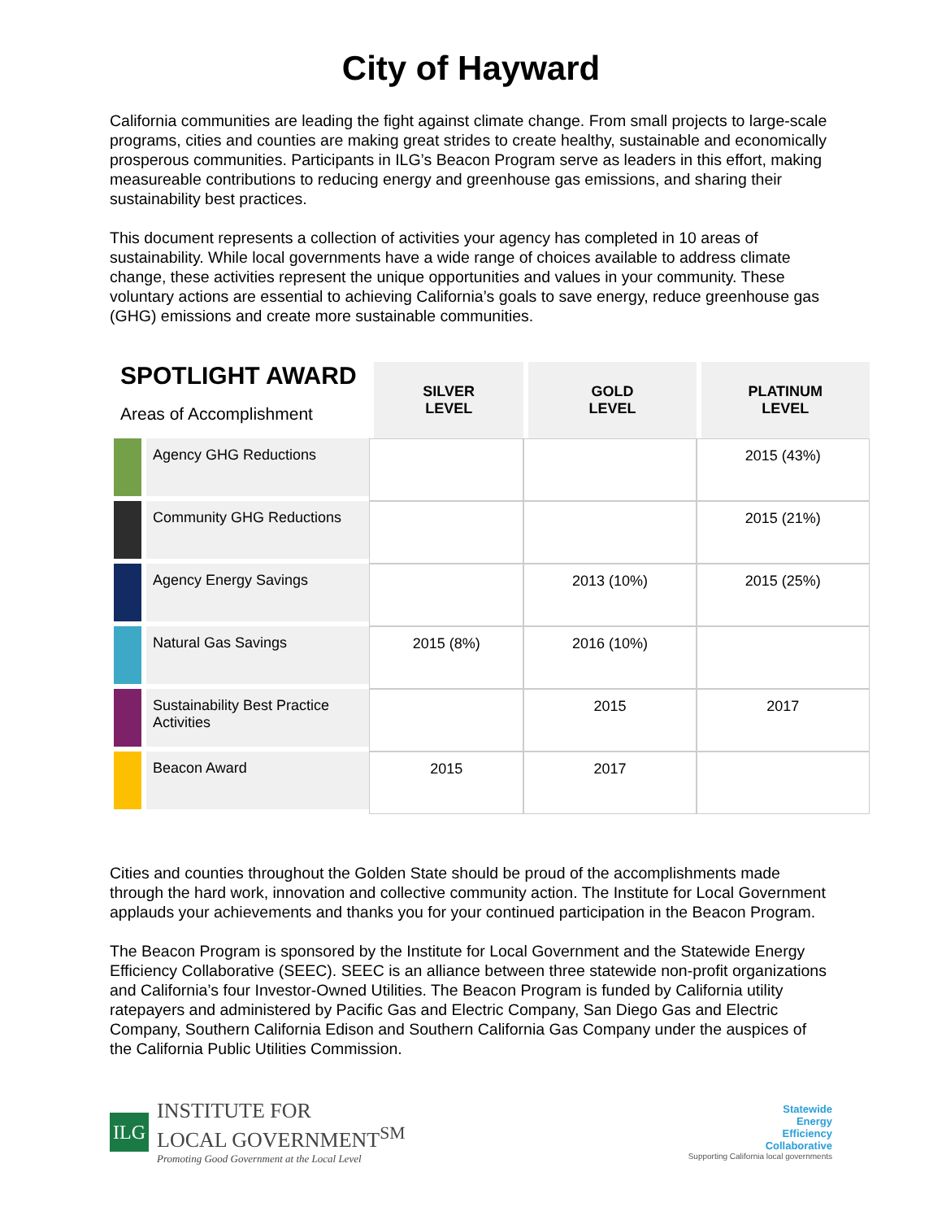City of Hayward
California communities are leading the fight against climate change. From small projects to large-scale programs, cities and counties are making great strides to create healthy, sustainable and economically prosperous communities. Participants in ILG’s Beacon Program serve as leaders in this effort, making measureable contributions to reducing energy and greenhouse gas emissions, and sharing their sustainability best practices.
This document represents a collection of activities your agency has completed in 10 areas of sustainability. While local governments have a wide range of choices available to address climate change, these activities represent the unique opportunities and values in your community. These voluntary actions are essential to achieving California’s goals to save energy, reduce greenhouse gas (GHG) emissions and create more sustainable communities.
| SPOTLIGHT AWARD Areas of Accomplishment | | SILVER LEVEL | GOLD LEVEL | PLATINUM LEVEL |
| --- | --- | --- | --- | --- |
| | Agency GHG Reductions | | | 2015 (43%) |
| | Community GHG Reductions | | | 2015 (21%) |
| | Agency Energy Savings | | 2013 (10%) | 2015 (25%) |
| | Natural Gas Savings | 2015 (8%) | 2016 (10%) | |
| | Sustainability Best Practice Activities | | 2015 | 2017 |
| | Beacon Award | 2015 | 2017 | |
Cities and counties throughout the Golden State should be proud of the accomplishments made through the hard work, innovation and collective community action. The Institute for Local Government applauds your achievements and thanks you for your continued participation in the Beacon Program.
The Beacon Program is sponsored by the Institute for Local Government and the Statewide Energy Efficiency Collaborative (SEEC). SEEC is an alliance between three statewide non-profit organizations and California’s four Investor-Owned Utilities. The Beacon Program is funded by California utility ratepayers and administered by Pacific Gas and Electric Company, San Diego Gas and Electric Company, Southern California Edison and Southern California Gas Company under the auspices of the California Public Utilities Commission.
ILG
INSTITUTE FOR
LOCAL GOVERNMENT<sup>SM</sup>
Promoting Good Government at the Local Level
Statewide
Energy
Efficiency
Collaborative
Supporting California local governments